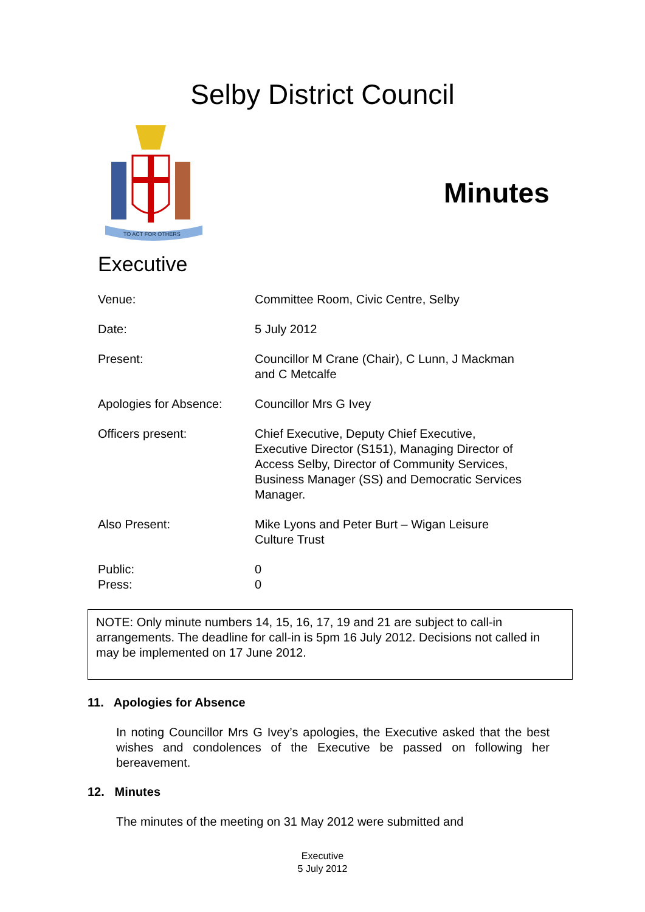Selby District Council
TO ACT FOR OTHERS
Minutes
Executive
Venue: Committee Room, Civic Centre, Selby
Date: 5 July 2012
Present: Councillor M Crane (Chair), C Lunn, J Mackman
and C Metcalfe
Apologies for Absence:
Councillor Mrs G Ivey
Officers present: Chief Executive, Deputy Chief Executive,
Executive Director (S151), Managing Director of
Access Selby, Director of Community Services,
Business Manager (SS) and Democratic Services
Manager.
Also Present: Mike Lyons and Peter Burt – Wigan Leisure
Culture Trust
Public: 0
Press: 0
NOTE: Only minute numbers 14, 15, 16, 17, 19 and 21 are subject to call-in arrangements. The deadline for call-in is 5pm 16 July 2012. Decisions not called in may be implemented on 17 June 2012.
11. Apologies for Absence
In noting Councillor Mrs G Ivey’s apologies, the Executive asked that the best wishes and condolences of the Executive be passed on following her bereavement.
12. Minutes
The minutes of the meeting on 31 May 2012 were submitted and
Executive
5 July 2012